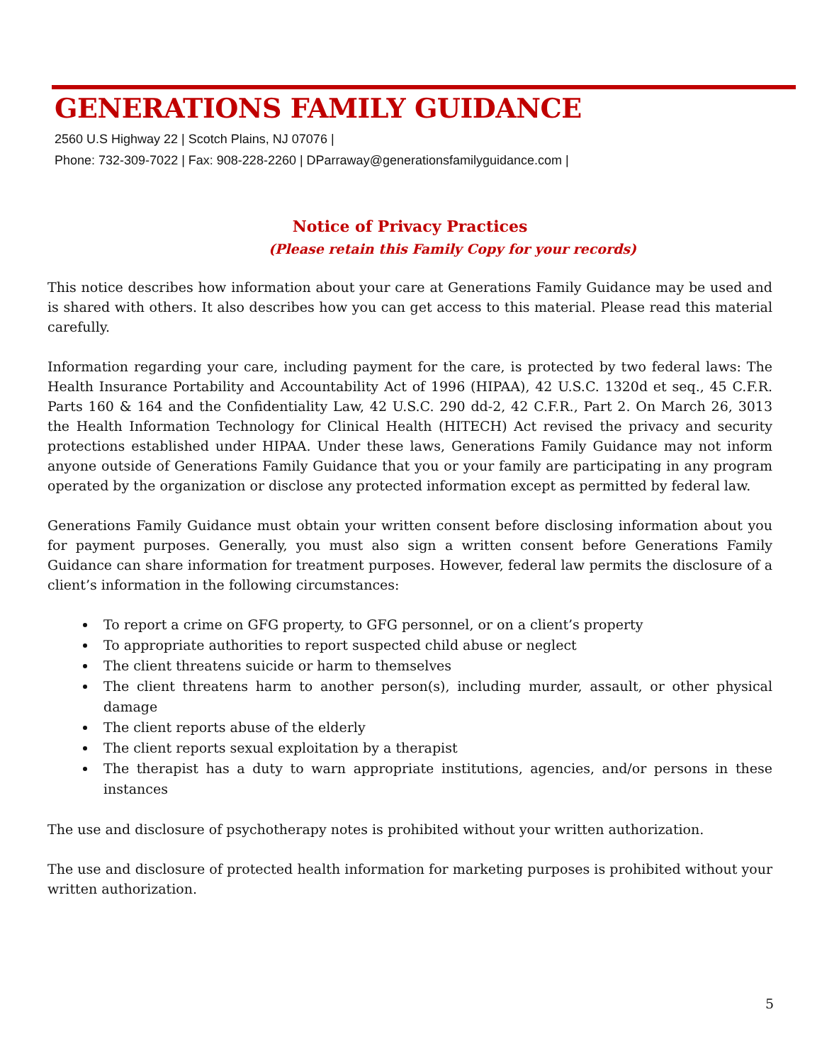GENERATIONS FAMILY GUIDANCE
2560 U.S Highway 22 | Scotch Plains, NJ 07076 |
Phone: 732-309-7022 | Fax: 908-228-2260 | DParraway@generationsfamilyguidance.com |
Notice of Privacy Practices
(Please retain this Family Copy for your records)
This notice describes how information about your care at Generations Family Guidance may be used and is shared with others. It also describes how you can get access to this material. Please read this material carefully.
Information regarding your care, including payment for the care, is protected by two federal laws: The Health Insurance Portability and Accountability Act of 1996 (HIPAA), 42 U.S.C. 1320d et seq., 45 C.F.R. Parts 160 & 164 and the Confidentiality Law, 42 U.S.C. 290 dd-2, 42 C.F.R., Part 2. On March 26, 3013 the Health Information Technology for Clinical Health (HITECH) Act revised the privacy and security protections established under HIPAA. Under these laws, Generations Family Guidance may not inform anyone outside of Generations Family Guidance that you or your family are participating in any program operated by the organization or disclose any protected information except as permitted by federal law.
Generations Family Guidance must obtain your written consent before disclosing information about you for payment purposes. Generally, you must also sign a written consent before Generations Family Guidance can share information for treatment purposes. However, federal law permits the disclosure of a client’s information in the following circumstances:
To report a crime on GFG property, to GFG personnel, or on a client’s property
To appropriate authorities to report suspected child abuse or neglect
The client threatens suicide or harm to themselves
The client threatens harm to another person(s), including murder, assault, or other physical damage
The client reports abuse of the elderly
The client reports sexual exploitation by a therapist
The therapist has a duty to warn appropriate institutions, agencies, and/or persons in these instances
The use and disclosure of psychotherapy notes is prohibited without your written authorization.
The use and disclosure of protected health information for marketing purposes is prohibited without your written authorization.
5